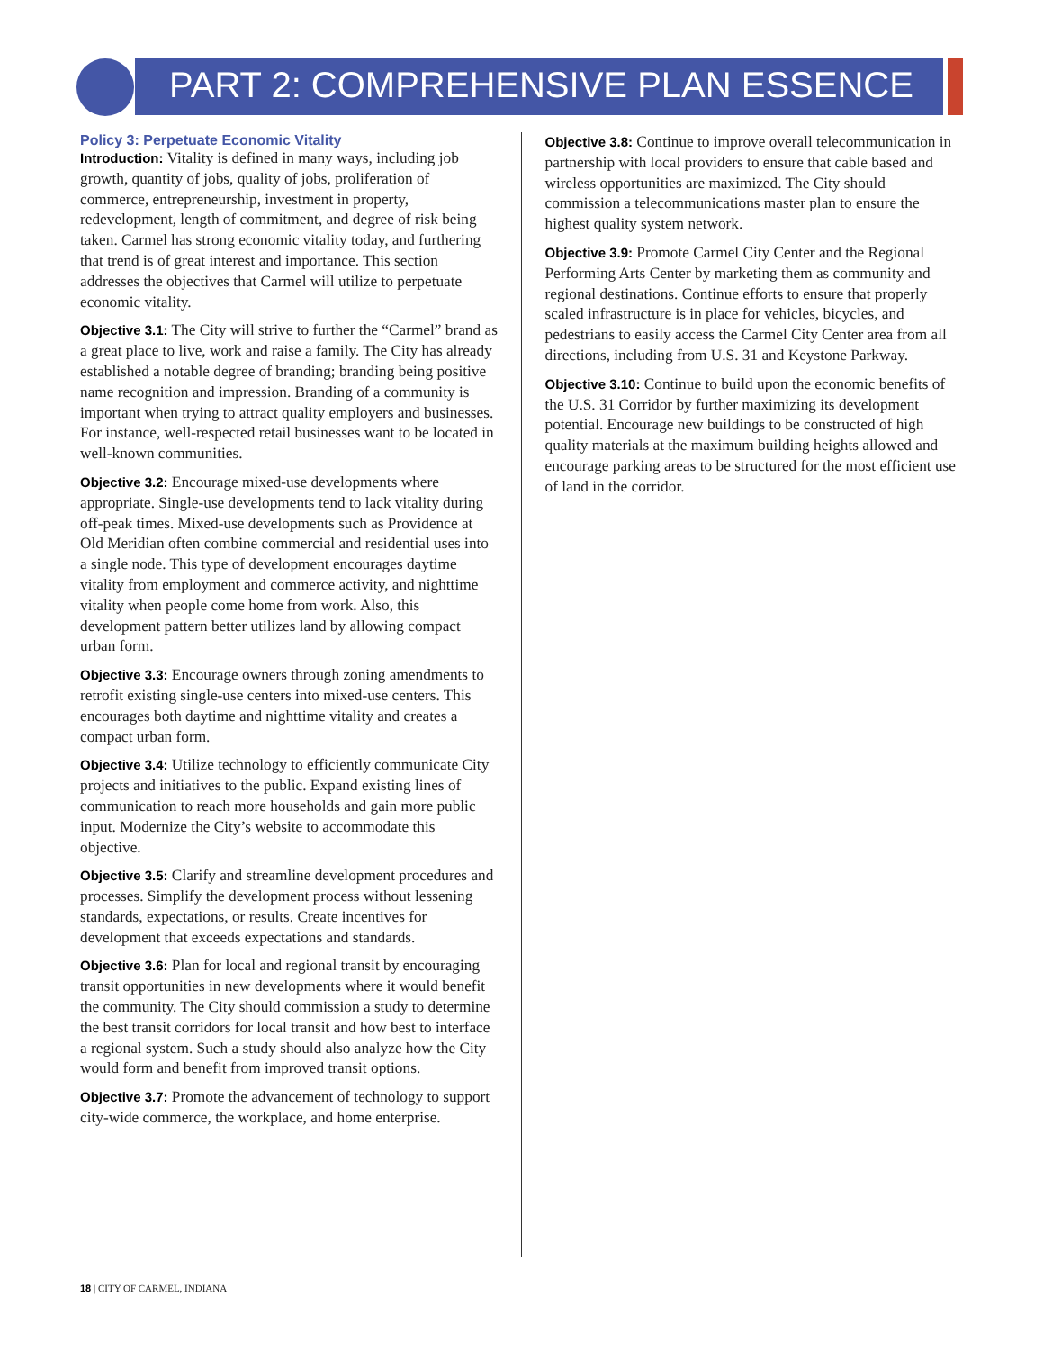PART 2: COMPREHENSIVE PLAN ESSENCE
Policy 3: Perpetuate Economic Vitality
Introduction: Vitality is defined in many ways, including job growth, quantity of jobs, quality of jobs, proliferation of commerce, entrepreneurship, investment in property, redevelopment, length of commitment, and degree of risk being taken. Carmel has strong economic vitality today, and furthering that trend is of great interest and importance. This section addresses the objectives that Carmel will utilize to perpetuate economic vitality.
Objective 3.1: The City will strive to further the “Carmel” brand as a great place to live, work and raise a family. The City has already established a notable degree of branding; branding being positive name recognition and impression. Branding of a community is important when trying to attract quality employers and businesses. For instance, well-respected retail businesses want to be located in well-known communities.
Objective 3.2: Encourage mixed-use developments where appropriate. Single-use developments tend to lack vitality during off-peak times. Mixed-use developments such as Providence at Old Meridian often combine commercial and residential uses into a single node. This type of development encourages daytime vitality from employment and commerce activity, and nighttime vitality when people come home from work. Also, this development pattern better utilizes land by allowing compact urban form.
Objective 3.3: Encourage owners through zoning amendments to retrofit existing single-use centers into mixed-use centers. This encourages both daytime and nighttime vitality and creates a compact urban form.
Objective 3.4: Utilize technology to efficiently communicate City projects and initiatives to the public. Expand existing lines of communication to reach more households and gain more public input. Modernize the City’s website to accommodate this objective.
Objective 3.5: Clarify and streamline development procedures and processes. Simplify the development process without lessening standards, expectations, or results. Create incentives for development that exceeds expectations and standards.
Objective 3.6: Plan for local and regional transit by encouraging transit opportunities in new developments where it would benefit the community. The City should commission a study to determine the best transit corridors for local transit and how best to interface a regional system. Such a study should also analyze how the City would form and benefit from improved transit options.
Objective 3.7: Promote the advancement of technology to support city-wide commerce, the workplace, and home enterprise.
Objective 3.8: Continue to improve overall telecommunication in partnership with local providers to ensure that cable based and wireless opportunities are maximized. The City should commission a telecommunications master plan to ensure the highest quality system network.
Objective 3.9: Promote Carmel City Center and the Regional Performing Arts Center by marketing them as community and regional destinations. Continue efforts to ensure that properly scaled infrastructure is in place for vehicles, bicycles, and pedestrians to easily access the Carmel City Center area from all directions, including from U.S. 31 and Keystone Parkway.
Objective 3.10: Continue to build upon the economic benefits of the U.S. 31 Corridor by further maximizing its development potential. Encourage new buildings to be constructed of high quality materials at the maximum building heights allowed and encourage parking areas to be structured for the most efficient use of land in the corridor.
18 | CITY OF CARMEL, INDIANA